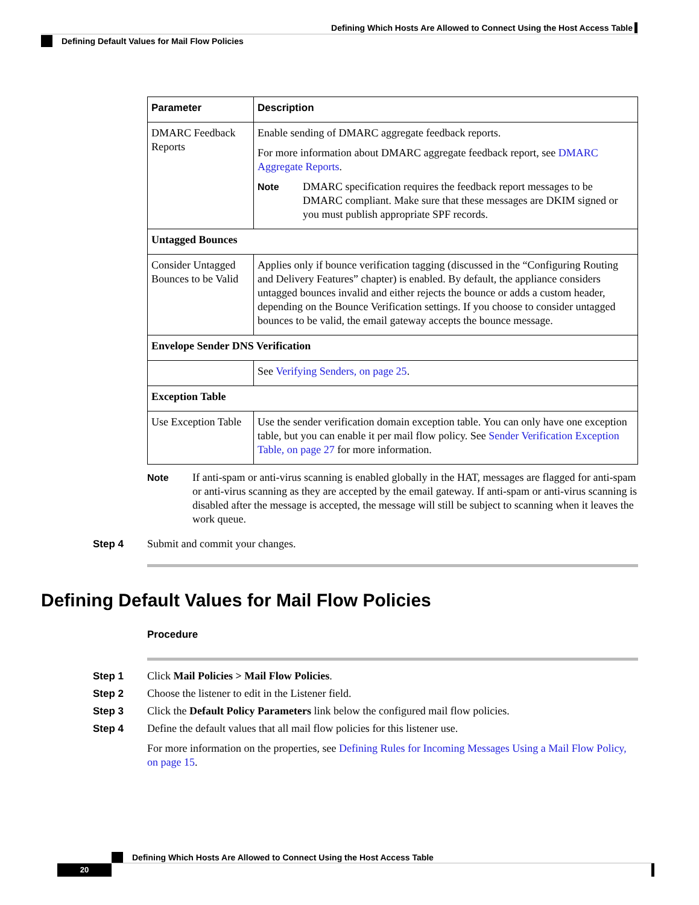Defining Which Hosts Are Allowed to Connect Using the Host Access Table
Defining Default Values for Mail Flow Policies
| Parameter | Description |
| --- | --- |
| DMARC Feedback Reports | Enable sending of DMARC aggregate feedback reports. For more information about DMARC aggregate feedback report, see DMARC Aggregate Reports . Note DMARC specification requires the feedback report messages to be DMARC compliant. Make sure that these messages are DKIM signed or you must publish appropriate SPF records. |
| Untagged Bounces | |
| Consider Untagged Bounces to be Valid | Applies only if bounce verification tagging (discussed in the “Configuring Routing and Delivery Features” chapter) is enabled. By default, the appliance considers untagged bounces invalid and either rejects the bounce or adds a custom header, depending on the Bounce Verification settings. If you choose to consider untagged bounces to be valid, the email gateway accepts the bounce message. |
| Envelope Sender DNS Verification | |
| | See Verifying Senders, on page 25 . |
| Exception Table | |
| Use Exception Table | Use the sender verification domain exception table. You can only have one exception table, but you can enable it per mail flow policy. See Sender Verification Exception Table, on page 27 for more information. |
Note If anti-spam or anti-virus scanning is enabled globally in the HAT, messages are flagged for anti-spam or anti-virus scanning as they are accepted by the email gateway. If anti-spam or anti-virus scanning is disabled after the message is accepted, the message will still be subject to scanning when it leaves the work queue.
Step 4 Submit and commit your changes.
Defining Default Values for Mail Flow Policies
Procedure
Step 1 Click Mail Policies > Mail Flow Policies.
Step 2 Choose the listener to edit in the Listener field.
Step 3 Click the Default Policy Parameters link below the configured mail flow policies.
Step 4 Define the default values that all mail flow policies for this listener use.
For more information on the properties, see Defining Rules for Incoming Messages Using a Mail Flow Policy, on page 15.
Defining Which Hosts Are Allowed to Connect Using the Host Access Table
20